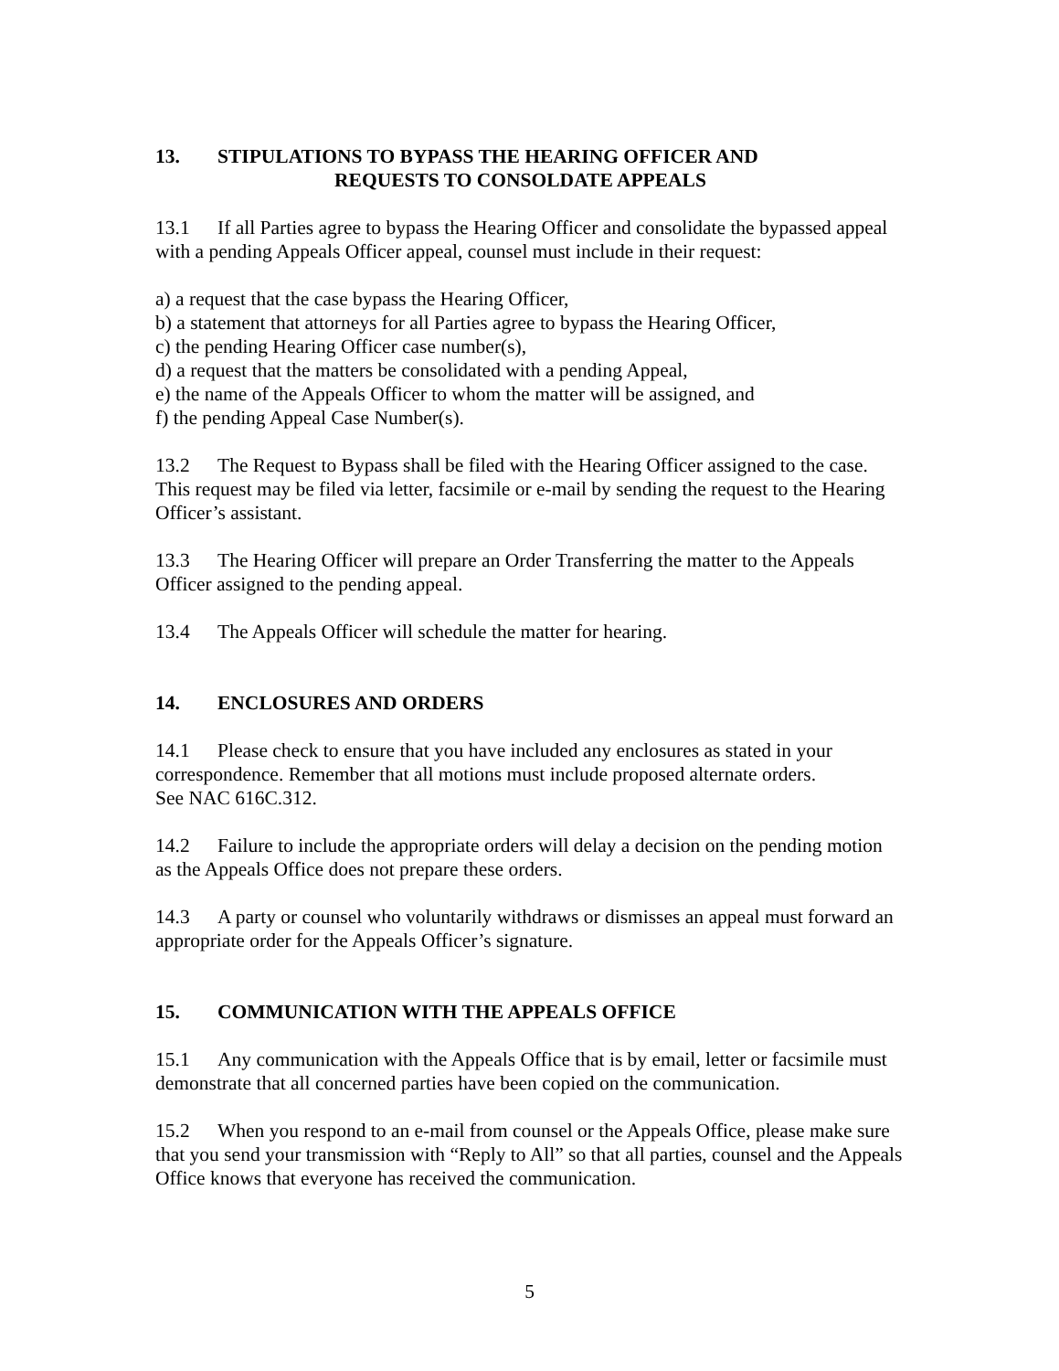13. STIPULATIONS TO BYPASS THE HEARING OFFICER AND
REQUESTS TO CONSOLDATE APPEALS
13.1 If all Parties agree to bypass the Hearing Officer and consolidate the bypassed appeal with a pending Appeals Officer appeal, counsel must include in their request:
a) a request that the case bypass the Hearing Officer,
b) a statement that attorneys for all Parties agree to bypass the Hearing Officer,
c) the pending Hearing Officer case number(s),
d) a request that the matters be consolidated with a pending Appeal,
e) the name of the Appeals Officer to whom the matter will be assigned, and
f) the pending Appeal Case Number(s).
13.2 The Request to Bypass shall be filed with the Hearing Officer assigned to the case. This request may be filed via letter, facsimile or e-mail by sending the request to the Hearing Officer’s assistant.
13.3 The Hearing Officer will prepare an Order Transferring the matter to the Appeals Officer assigned to the pending appeal.
13.4 The Appeals Officer will schedule the matter for hearing.
14. ENCLOSURES AND ORDERS
14.1 Please check to ensure that you have included any enclosures as stated in your correspondence. Remember that all motions must include proposed alternate orders.
See NAC 616C.312.
14.2 Failure to include the appropriate orders will delay a decision on the pending motion as the Appeals Office does not prepare these orders.
14.3 A party or counsel who voluntarily withdraws or dismisses an appeal must forward an appropriate order for the Appeals Officer’s signature.
15. COMMUNICATION WITH THE APPEALS OFFICE
15.1 Any communication with the Appeals Office that is by email, letter or facsimile must demonstrate that all concerned parties have been copied on the communication.
15.2 When you respond to an e-mail from counsel or the Appeals Office, please make sure that you send your transmission with “Reply to All” so that all parties, counsel and the Appeals Office knows that everyone has received the communication.
5